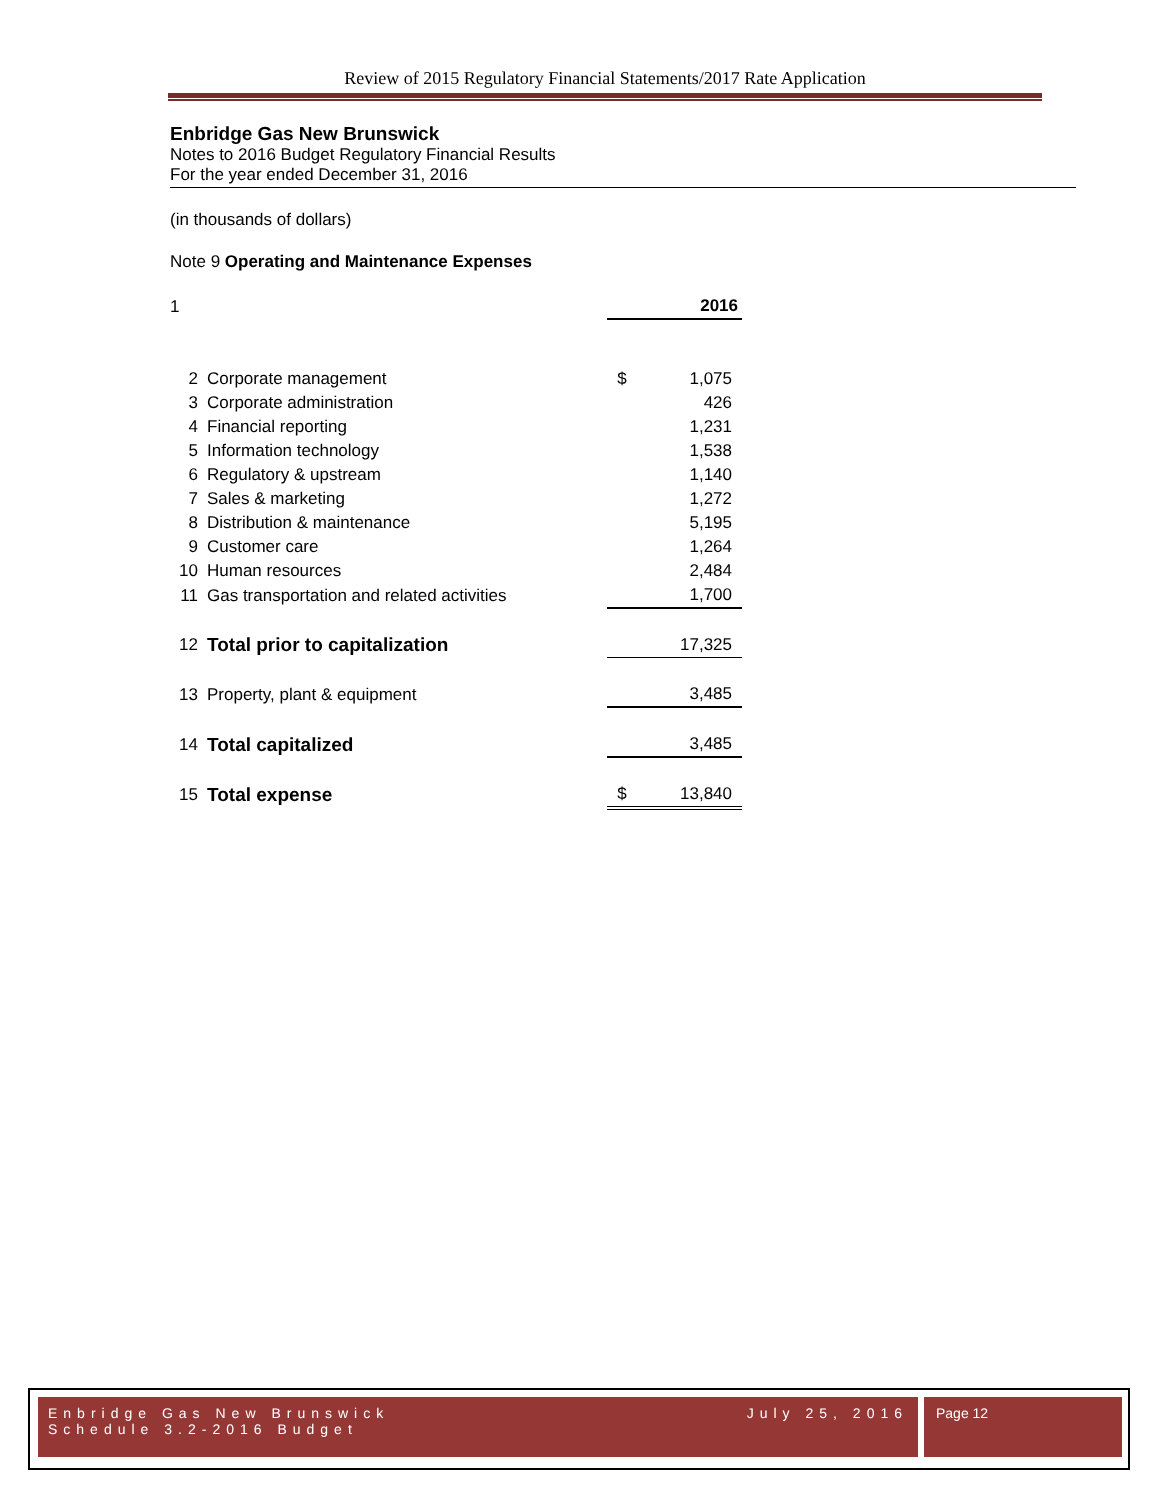Review of 2015 Regulatory Financial Statements/2017 Rate Application
Enbridge Gas New Brunswick
Notes to 2016 Budget Regulatory Financial Results
For the year ended December 31, 2016
(in thousands of dollars)
Note 9 Operating and Maintenance Expenses
| 1 | | | 2016 |
| 2 | Corporate management | $ | 1,075 |
| 3 | Corporate administration | | 426 |
| 4 | Financial reporting | | 1,231 |
| 5 | Information technology | | 1,538 |
| 6 | Regulatory & upstream | | 1,140 |
| 7 | Sales & marketing | | 1,272 |
| 8 | Distribution & maintenance | | 5,195 |
| 9 | Customer care | | 1,264 |
| 10 | Human resources | | 2,484 |
| 11 | Gas transportation and related activities | | 1,700 |
| 12 | Total prior to capitalization | | 17,325 |
| 13 | Property, plant & equipment | | 3,485 |
| 14 | Total capitalized | | 3,485 |
| 15 | Total expense | $ | 13,840 |
Enbridge Gas New Brunswick July 25, 2016
Schedule 3.2-2016 Budget
Page 12